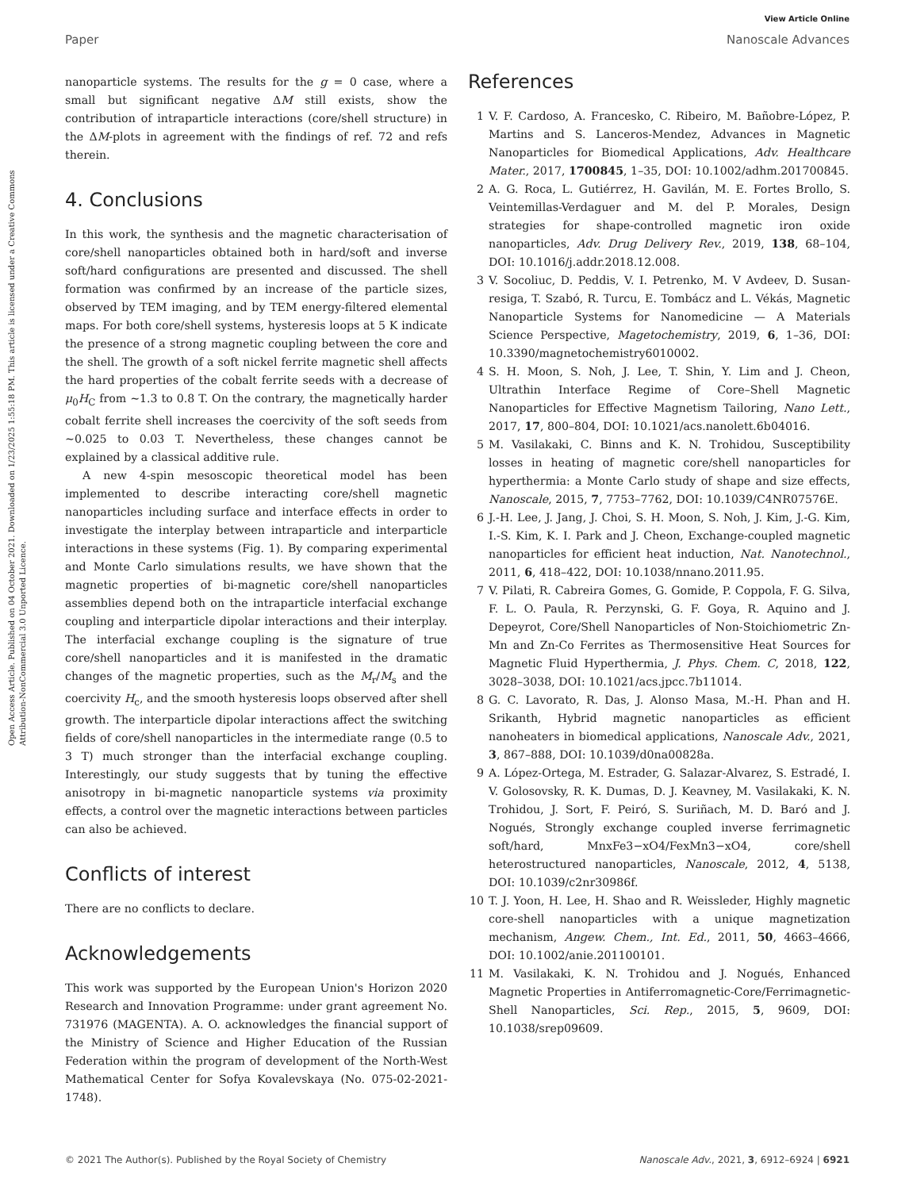Open Access Article. Published on 04 October 2021. Downloaded on 1/23/2025 1:55:18 PM. This article is licensed under a Creative Commons Attribution-NonCommercial 3.0 Unported Licence.
View Article Online
Paper Nanoscale Advances
nanoparticle systems. The results for the g = 0 case, where a small but significant negative ΔM still exists, show the contribution of intraparticle interactions (core/shell structure) in the ΔM-plots in agreement with the findings of ref. 72 and refs therein.
4. Conclusions
In this work, the synthesis and the magnetic characterisation of core/shell nanoparticles obtained both in hard/soft and inverse soft/hard configurations are presented and discussed. The shell formation was confirmed by an increase of the particle sizes, observed by TEM imaging, and by TEM energy-filtered elemental maps. For both core/shell systems, hysteresis loops at 5 K indicate the presence of a strong magnetic coupling between the core and the shell. The growth of a soft nickel ferrite magnetic shell affects the hard properties of the cobalt ferrite seeds with a decrease of μ<sub>0</sub>H<sub>C</sub> from ∼1.3 to 0.8 T. On the contrary, the magnetically harder cobalt ferrite shell increases the coercivity of the soft seeds from ∼0.025 to 0.03 T. Nevertheless, these changes cannot be explained by a classical additive rule.
A new 4-spin mesoscopic theoretical model has been implemented to describe interacting core/shell magnetic nanoparticles including surface and interface effects in order to investigate the interplay between intraparticle and interparticle interactions in these systems (Fig. 1). By comparing experimental and Monte Carlo simulations results, we have shown that the magnetic properties of bi-magnetic core/shell nanoparticles assemblies depend both on the intraparticle interfacial exchange coupling and interparticle dipolar interactions and their interplay. The interfacial exchange coupling is the signature of true core/shell nanoparticles and it is manifested in the dramatic changes of the magnetic properties, such as the M<sub>r</sub>/M<sub>s</sub> and the coercivity H<sub>c</sub>, and the smooth hysteresis loops observed after shell growth. The interparticle dipolar interactions affect the switching fields of core/shell nanoparticles in the intermediate range (0.5 to 3 T) much stronger than the interfacial exchange coupling. Interestingly, our study suggests that by tuning the effective anisotropy in bi-magnetic nanoparticle systems via proximity effects, a control over the magnetic interactions between particles can also be achieved.
Conflicts of interest
There are no conflicts to declare.
Acknowledgements
This work was supported by the European Union's Horizon 2020 Research and Innovation Programme: under grant agreement No. 731976 (MAGENTA). A. O. acknowledges the financial support of the Ministry of Science and Higher Education of the Russian Federation within the program of development of the North-West Mathematical Center for Sofya Kovalevskaya (No. 075-02-2021-1748).
References
1 V. F. Cardoso, A. Francesko, C. Ribeiro, M. Bañobre-López, P. Martins and S. Lanceros-Mendez, Advances in Magnetic Nanoparticles for Biomedical Applications, Adv. Healthcare Mater., 2017, 1700845, 1–35, DOI: 10.1002/adhm.201700845.
2 A. G. Roca, L. Gutiérrez, H. Gavilán, M. E. Fortes Brollo, S. Veintemillas-Verdaguer and M. del P. Morales, Design strategies for shape-controlled magnetic iron oxide nanoparticles, Adv. Drug Delivery Rev., 2019, 138, 68–104, DOI: 10.1016/j.addr.2018.12.008.
3 V. Socoliuc, D. Peddis, V. I. Petrenko, M. V Avdeev, D. Susan-resiga, T. Szabó, R. Turcu, E. Tombácz and L. Vékás, Magnetic Nanoparticle Systems for Nanomedicine — A Materials Science Perspective, Magetochemistry, 2019, 6, 1–36, DOI: 10.3390/magnetochemistry6010002.
4 S. H. Moon, S. Noh, J. Lee, T. Shin, Y. Lim and J. Cheon, Ultrathin Interface Regime of Core–Shell Magnetic Nanoparticles for Effective Magnetism Tailoring, Nano Lett., 2017, 17, 800–804, DOI: 10.1021/acs.nanolett.6b04016.
5 M. Vasilakaki, C. Binns and K. N. Trohidou, Susceptibility losses in heating of magnetic core/shell nanoparticles for hyperthermia: a Monte Carlo study of shape and size effects, Nanoscale, 2015, 7, 7753–7762, DOI: 10.1039/C4NR07576E.
6 J.-H. Lee, J. Jang, J. Choi, S. H. Moon, S. Noh, J. Kim, J.-G. Kim, I.-S. Kim, K. I. Park and J. Cheon, Exchange-coupled magnetic nanoparticles for efficient heat induction, Nat. Nanotechnol., 2011, 6, 418–422, DOI: 10.1038/nnano.2011.95.
7 V. Pilati, R. Cabreira Gomes, G. Gomide, P. Coppola, F. G. Silva, F. L. O. Paula, R. Perzynski, G. F. Goya, R. Aquino and J. Depeyrot, Core/Shell Nanoparticles of Non-Stoichiometric Zn-Mn and Zn-Co Ferrites as Thermosensitive Heat Sources for Magnetic Fluid Hyperthermia, J. Phys. Chem. C, 2018, 122, 3028–3038, DOI: 10.1021/acs.jpcc.7b11014.
8 G. C. Lavorato, R. Das, J. Alonso Masa, M.-H. Phan and H. Srikanth, Hybrid magnetic nanoparticles as efficient nanoheaters in biomedical applications, Nanoscale Adv., 2021, 3, 867–888, DOI: 10.1039/d0na00828a.
9 A. López-Ortega, M. Estrader, G. Salazar-Alvarez, S. Estradé, I. V. Golosovsky, R. K. Dumas, D. J. Keavney, M. Vasilakaki, K. N. Trohidou, J. Sort, F. Peiró, S. Suriñach, M. D. Baró and J. Nogués, Strongly exchange coupled inverse ferrimagnetic soft/hard, MnxFe3−xO4/FexMn3−xO4, core/shell heterostructured nanoparticles, Nanoscale, 2012, 4, 5138, DOI: 10.1039/c2nr30986f.
10 T. J. Yoon, H. Lee, H. Shao and R. Weissleder, Highly magnetic core-shell nanoparticles with a unique magnetization mechanism, Angew. Chem., Int. Ed., 2011, 50, 4663–4666, DOI: 10.1002/anie.201100101.
11 M. Vasilakaki, K. N. Trohidou and J. Nogués, Enhanced Magnetic Properties in Antiferromagnetic-Core/Ferrimagnetic-Shell Nanoparticles, Sci. Rep., 2015, 5, 9609, DOI: 10.1038/srep09609.
© 2021 The Author(s). Published by the Royal Society of Chemistry Nanoscale Adv., 2021, 3, 6912–6924 | 6921